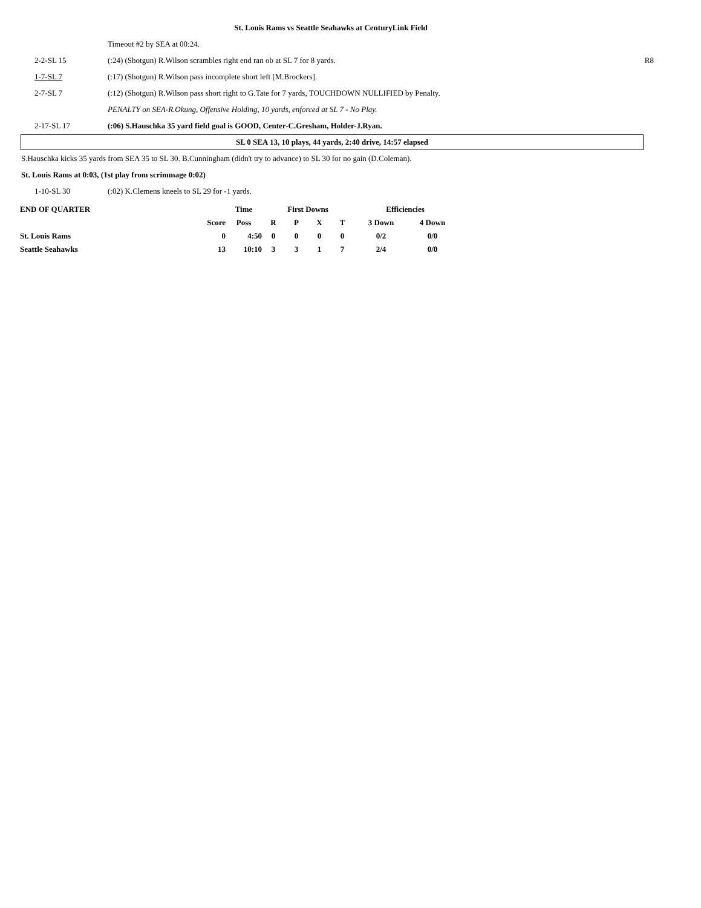St. Louis Rams vs Seattle Seahawks at CenturyLink Field
Timeout #2 by SEA at 00:24.
2-2-SL 15 (:24) (Shotgun) R.Wilson scrambles right end ran ob at SL 7 for 8 yards.
R8
1-7-SL 7 (:17) (Shotgun) R.Wilson pass incomplete short left [M.Brockers].
2-7-SL 7 (:12) (Shotgun) R.Wilson pass short right to G.Tate for 7 yards, TOUCHDOWN NULLIFIED by Penalty.
PENALTY on SEA-R.Okung, Offensive Holding, 10 yards, enforced at SL 7 - No Play.
2-17-SL 17 (:06) S.Hauschka 35 yard field goal is GOOD, Center-C.Gresham, Holder-J.Ryan.
SL 0 SEA 13, 10 plays, 44 yards, 2:40 drive, 14:57 elapsed
S.Hauschka kicks 35 yards from SEA 35 to SL 30. B.Cunningham (didn't try to advance) to SL 30 for no gain (D.Coleman).
St. Louis Rams at 0:03, (1st play from scrimmage 0:02)
1-10-SL 30 (:02) K.Clemens kneels to SL 29 for -1 yards.
| END OF QUARTER | | Time | First Downs | | | | Efficiencies | |
| --- | --- | --- | --- | --- | --- | --- | --- | --- |
| | Score | Poss | R | P | X | T | 3 Down | 4 Down |
| St. Louis Rams | 0 | 4:50 | 0 | 0 | 0 | 0 | 0/2 | 0/0 |
| Seattle Seahawks | 13 | 10:10 | 3 | 3 | 1 | 7 | 2/4 | 0/0 |